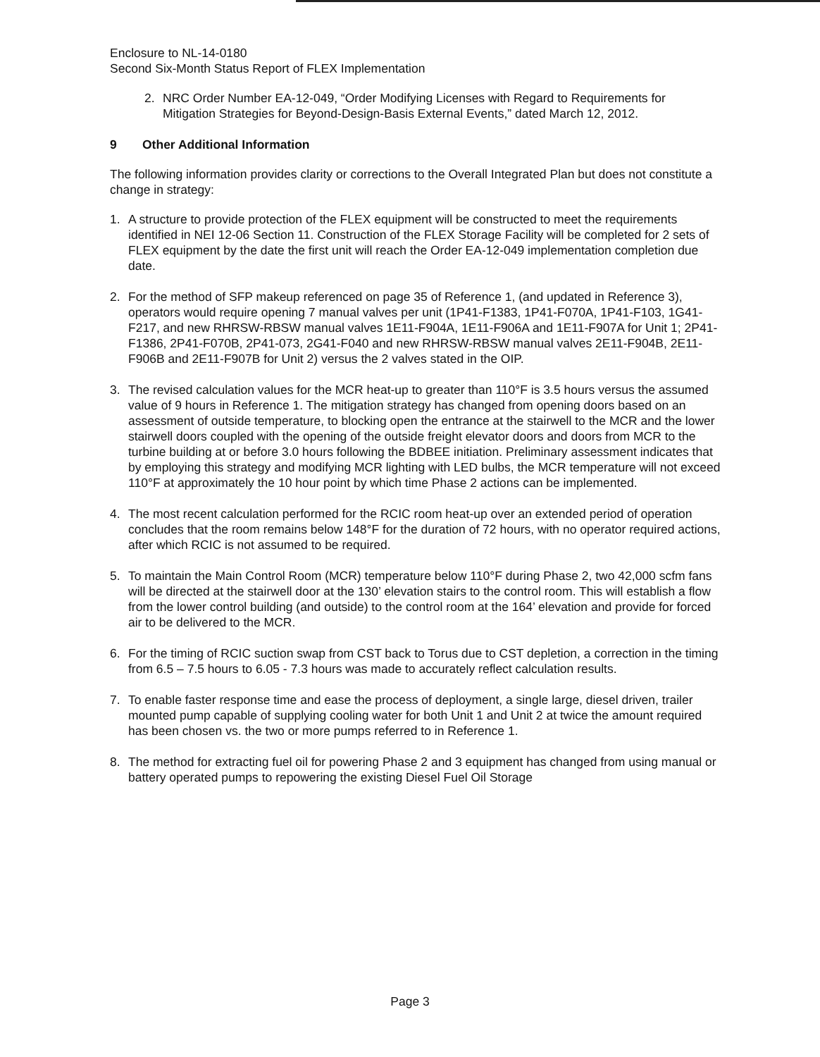Enclosure to NL-14-0180
Second Six-Month Status Report of FLEX Implementation
2. NRC Order Number EA-12-049, “Order Modifying Licenses with Regard to Requirements for Mitigation Strategies for Beyond-Design-Basis External Events,” dated March 12, 2012.
9 Other Additional Information
The following information provides clarity or corrections to the Overall Integrated Plan but does not constitute a change in strategy:
1. A structure to provide protection of the FLEX equipment will be constructed to meet the requirements identified in NEI 12-06 Section 11. Construction of the FLEX Storage Facility will be completed for 2 sets of FLEX equipment by the date the first unit will reach the Order EA-12-049 implementation completion due date.
2. For the method of SFP makeup referenced on page 35 of Reference 1, (and updated in Reference 3), operators would require opening 7 manual valves per unit (1P41-F1383, 1P41-F070A, 1P41-F103, 1G41-F217, and new RHRSW-RBSW manual valves 1E11-F904A, 1E11-F906A and 1E11-F907A for Unit 1; 2P41-F1386, 2P41-F070B, 2P41-073, 2G41-F040 and new RHRSW-RBSW manual valves 2E11-F904B, 2E11-F906B and 2E11-F907B for Unit 2) versus the 2 valves stated in the OIP.
3. The revised calculation values for the MCR heat-up to greater than 110°F is 3.5 hours versus the assumed value of 9 hours in Reference 1. The mitigation strategy has changed from opening doors based on an assessment of outside temperature, to blocking open the entrance at the stairwell to the MCR and the lower stairwell doors coupled with the opening of the outside freight elevator doors and doors from MCR to the turbine building at or before 3.0 hours following the BDBEE initiation. Preliminary assessment indicates that by employing this strategy and modifying MCR lighting with LED bulbs, the MCR temperature will not exceed 110°F at approximately the 10 hour point by which time Phase 2 actions can be implemented.
4. The most recent calculation performed for the RCIC room heat-up over an extended period of operation concludes that the room remains below 148°F for the duration of 72 hours, with no operator required actions, after which RCIC is not assumed to be required.
5. To maintain the Main Control Room (MCR) temperature below 110°F during Phase 2, two 42,000 scfm fans will be directed at the stairwell door at the 130’ elevation stairs to the control room. This will establish a flow from the lower control building (and outside) to the control room at the 164’ elevation and provide for forced air to be delivered to the MCR.
6. For the timing of RCIC suction swap from CST back to Torus due to CST depletion, a correction in the timing from 6.5 – 7.5 hours to 6.05 - 7.3 hours was made to accurately reflect calculation results.
7. To enable faster response time and ease the process of deployment, a single large, diesel driven, trailer mounted pump capable of supplying cooling water for both Unit 1 and Unit 2 at twice the amount required has been chosen vs. the two or more pumps referred to in Reference 1.
8. The method for extracting fuel oil for powering Phase 2 and 3 equipment has changed from using manual or battery operated pumps to repowering the existing Diesel Fuel Oil Storage
Page 3